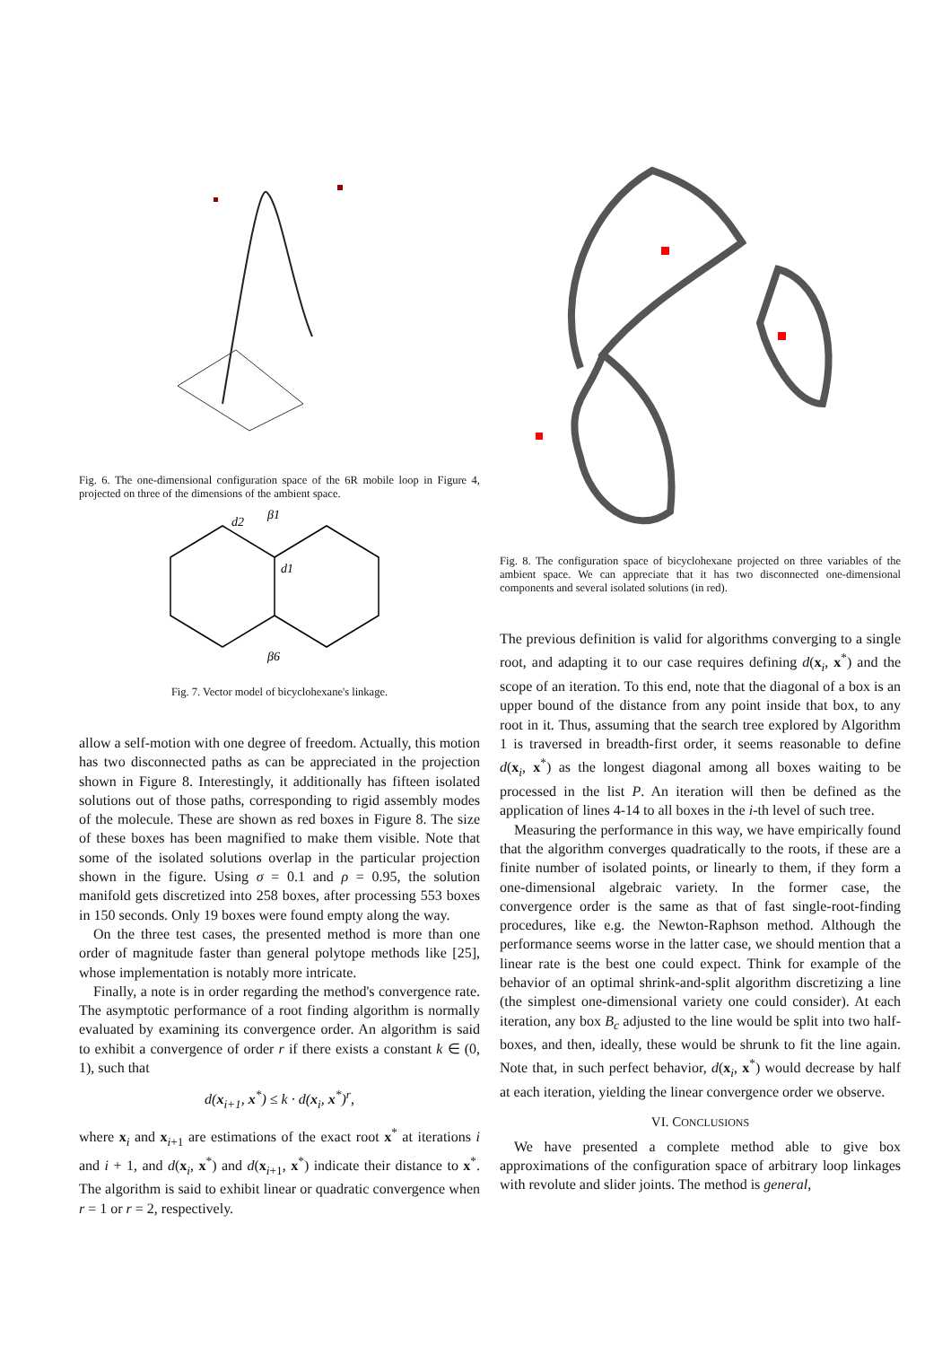Fig. 6. The one-dimensional configuration space of the 6R mobile loop in Figure 4, projected on three of the dimensions of the ambient space.
d2
β1
d1
β6
Fig. 7. Vector model of bicyclohexane's linkage.
allow a self-motion with one degree of freedom. Actually, this motion has two disconnected paths as can be appreciated in the projection shown in Figure 8. Interestingly, it additionally has fifteen isolated solutions out of those paths, corresponding to rigid assembly modes of the molecule. These are shown as red boxes in Figure 8. The size of these boxes has been magnified to make them visible. Note that some of the isolated solutions overlap in the particular projection shown in the figure. Using σ = 0.1 and ρ = 0.95, the solution manifold gets discretized into 258 boxes, after processing 553 boxes in 150 seconds. Only 19 boxes were found empty along the way.
On the three test cases, the presented method is more than one order of magnitude faster than general polytope methods like [25], whose implementation is notably more intricate.
Finally, a note is in order regarding the method's convergence rate. The asymptotic performance of a root finding algorithm is normally evaluated by examining its convergence order. An algorithm is said to exhibit a convergence of order r if there exists a constant k ∈ (0, 1), such that
d(x<sub>i+1</sub>, x<sup>*</sup>) ≤ k · d(x<sub>i</sub>, x<sup>*</sup>)<sup>r</sup>,
where x<sub>i</sub> and x<sub>i+1</sub> are estimations of the exact root x<sup>*</sup> at iterations i and i + 1, and d(x<sub>i</sub>, x<sup>*</sup>) and d(x<sub>i+1</sub>, x<sup>*</sup>) indicate their distance to x<sup>*</sup>. The algorithm is said to exhibit linear or quadratic convergence when r = 1 or r = 2, respectively.
Fig. 8. The configuration space of bicyclohexane projected on three variables of the ambient space. We can appreciate that it has two disconnected one-dimensional components and several isolated solutions (in red).
The previous definition is valid for algorithms converging to a single root, and adapting it to our case requires defining d(x<sub>i</sub>, x<sup>*</sup>) and the scope of an iteration. To this end, note that the diagonal of a box is an upper bound of the distance from any point inside that box, to any root in it. Thus, assuming that the search tree explored by Algorithm 1 is traversed in breadth-first order, it seems reasonable to define d(x<sub>i</sub>, x<sup>*</sup>) as the longest diagonal among all boxes waiting to be processed in the list P. An iteration will then be defined as the application of lines 4-14 to all boxes in the i-th level of such tree.
Measuring the performance in this way, we have empirically found that the algorithm converges quadratically to the roots, if these are a finite number of isolated points, or linearly to them, if they form a one-dimensional algebraic variety. In the former case, the convergence order is the same as that of fast single-root-finding procedures, like e.g. the Newton-Raphson method. Although the performance seems worse in the latter case, we should mention that a linear rate is the best one could expect. Think for example of the behavior of an optimal shrink-and-split algorithm discretizing a line (the simplest one-dimensional variety one could consider). At each iteration, any box B<sub>c</sub> adjusted to the line would be split into two half-boxes, and then, ideally, these would be shrunk to fit the line again. Note that, in such perfect behavior, d(x<sub>i</sub>, x<sup>*</sup>) would decrease by half at each iteration, yielding the linear convergence order we observe.
VI. CONCLUSIONS
We have presented a complete method able to give box approximations of the configuration space of arbitrary loop linkages with revolute and slider joints. The method is general,